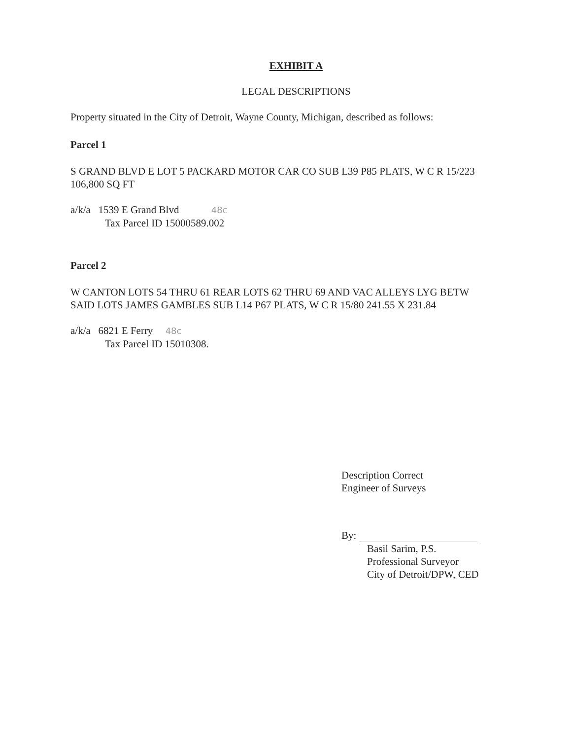EXHIBIT A
LEGAL DESCRIPTIONS
Property situated in the City of Detroit, Wayne County, Michigan, described as follows:
Parcel 1
S GRAND BLVD E LOT 5 PACKARD MOTOR CAR CO SUB L39 P85 PLATS, W C R 15/223
106,800 SQ FT
a/k/a 1539 E Grand Blvd 48c
Tax Parcel ID 15000589.002
Parcel 2
W CANTON LOTS 54 THRU 61 REAR LOTS 62 THRU 69 AND VAC ALLEYS LYG BETW
SAID LOTS JAMES GAMBLES SUB L14 P67 PLATS, W C R 15/80 241.55 X 231.84
a/k/a 6821 E Ferry 48c
Tax Parcel ID 15010308.
Description Correct
Engineer of Surveys
By:
Basil Sarim, P.S.
Professional Surveyor
City of Detroit/DPW, CED